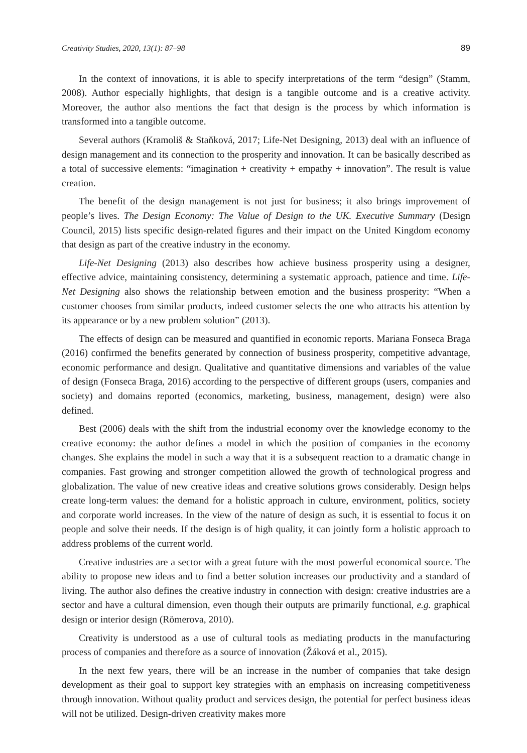Creativity Studies, 2020, 13(1): 87–98 89
In the context of innovations, it is able to specify interpretations of the term “design” (Stamm, 2008). Author especially highlights, that design is a tangible outcome and is a creative activity. Moreover, the author also mentions the fact that design is the process by which information is transformed into a tangible outcome.
Several authors (Kramoliš & Staňková, 2017; Life-Net Designing, 2013) deal with an influence of design management and its connection to the prosperity and innovation. It can be basically described as a total of successive elements: “imagination + creativity + empathy + innovation”. The result is value creation.
The benefit of the design management is not just for business; it also brings improvement of people’s lives. The Design Economy: The Value of Design to the UK. Executive Summary (Design Council, 2015) lists specific design-related figures and their impact on the United Kingdom economy that design as part of the creative industry in the economy.
Life-Net Designing (2013) also describes how achieve business prosperity using a designer, effective advice, maintaining consistency, determining a systematic approach, patience and time. Life-Net Designing also shows the relationship between emotion and the business prosperity: “When a customer chooses from similar products, indeed customer selects the one who attracts his attention by its appearance or by a new problem solution” (2013).
The effects of design can be measured and quantified in economic reports. Mariana Fonseca Braga (2016) confirmed the benefits generated by connection of business prosperity, competitive advantage, economic performance and design. Qualitative and quantitative dimensions and variables of the value of design (Fonseca Braga, 2016) according to the perspective of different groups (users, companies and society) and domains reported (economics, marketing, business, management, design) were also defined.
Best (2006) deals with the shift from the industrial economy over the knowledge economy to the creative economy: the author defines a model in which the position of companies in the economy changes. She explains the model in such a way that it is a subsequent reaction to a dramatic change in companies. Fast growing and stronger competition allowed the growth of technological progress and globalization. The value of new creative ideas and creative solutions grows considerably. Design helps create long-term values: the demand for a holistic approach in culture, environment, politics, society and corporate world increases. In the view of the nature of design as such, it is essential to focus it on people and solve their needs. If the design is of high quality, it can jointly form a holistic approach to address problems of the current world.
Creative industries are a sector with a great future with the most powerful economical source. The ability to propose new ideas and to find a better solution increases our productivity and a standard of living. The author also defines the creative industry in connection with design: creative industries are a sector and have a cultural dimension, even though their outputs are primarily functional, e.g. graphical design or interior design (Römerova, 2010).
Creativity is understood as a use of cultural tools as mediating products in the manufacturing process of companies and therefore as a source of innovation (Žáková et al., 2015).
In the next few years, there will be an increase in the number of companies that take design development as their goal to support key strategies with an emphasis on increasing competitiveness through innovation. Without quality product and services design, the potential for perfect business ideas will not be utilized. Design-driven creativity makes more